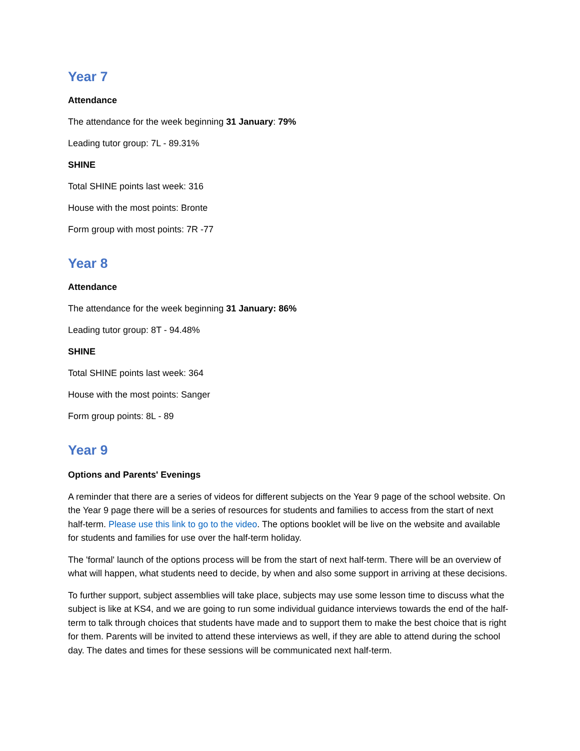Year 7
Attendance
The attendance for the week beginning 31 January: 79%
Leading tutor group: 7L - 89.31%
SHINE
Total SHINE points last week: 316
House with the most points: Bronte
Form group with most points: 7R -77
Year 8
Attendance
The attendance for the week beginning 31 January: 86%
Leading tutor group: 8T - 94.48%
SHINE
Total SHINE points last week: 364
House with the most points: Sanger
Form group points: 8L - 89
Year 9
Options and Parents' Evenings
A reminder that there are a series of videos for different subjects on the Year 9 page of the school website. On the Year 9 page there will be a series of resources for students and families to access from the start of next half-term. Please use this link to go to the video. The options booklet will be live on the website and available for students and families for use over the half-term holiday.
The 'formal' launch of the options process will be from the start of next half-term. There will be an overview of what will happen, what students need to decide, by when and also some support in arriving at these decisions.
To further support, subject assemblies will take place, subjects may use some lesson time to discuss what the subject is like at KS4, and we are going to run some individual guidance interviews towards the end of the half-term to talk through choices that students have made and to support them to make the best choice that is right for them. Parents will be invited to attend these interviews as well, if they are able to attend during the school day. The dates and times for these sessions will be communicated next half-term.